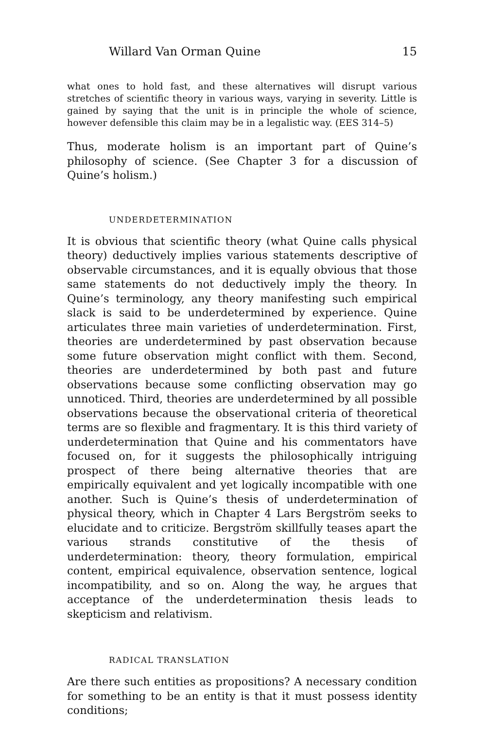Willard Van Orman Quine 15
what ones to hold fast, and these alternatives will disrupt various stretches of scientific theory in various ways, varying in severity. Little is gained by saying that the unit is in principle the whole of science, however defensible this claim may be in a legalistic way. (EES 314–5)
Thus, moderate holism is an important part of Quine’s philosophy of science. (See Chapter 3 for a discussion of Quine’s holism.)
UNDERDETERMINATION
It is obvious that scientific theory (what Quine calls physical theory) deductively implies various statements descriptive of observable circumstances, and it is equally obvious that those same statements do not deductively imply the theory. In Quine’s terminology, any theory manifesting such empirical slack is said to be underdetermined by experience. Quine articulates three main varieties of underdetermination. First, theories are underdetermined by past observation because some future observation might conflict with them. Second, theories are underdetermined by both past and future observations because some conflicting observation may go unnoticed. Third, theories are underdetermined by all possible observations because the observational criteria of theoretical terms are so flexible and fragmentary. It is this third variety of underdetermination that Quine and his commentators have focused on, for it suggests the philosophically intriguing prospect of there being alternative theories that are empirically equivalent and yet logically incompatible with one another. Such is Quine’s thesis of underdetermination of physical theory, which in Chapter 4 Lars Bergström seeks to elucidate and to criticize. Bergström skillfully teases apart the various strands constitutive of the thesis of underdetermination: theory, theory formulation, empirical content, empirical equivalence, observation sentence, logical incompatibility, and so on. Along the way, he argues that acceptance of the underdetermination thesis leads to skepticism and relativism.
RADICAL TRANSLATION
Are there such entities as propositions? A necessary condition for something to be an entity is that it must possess identity conditions;